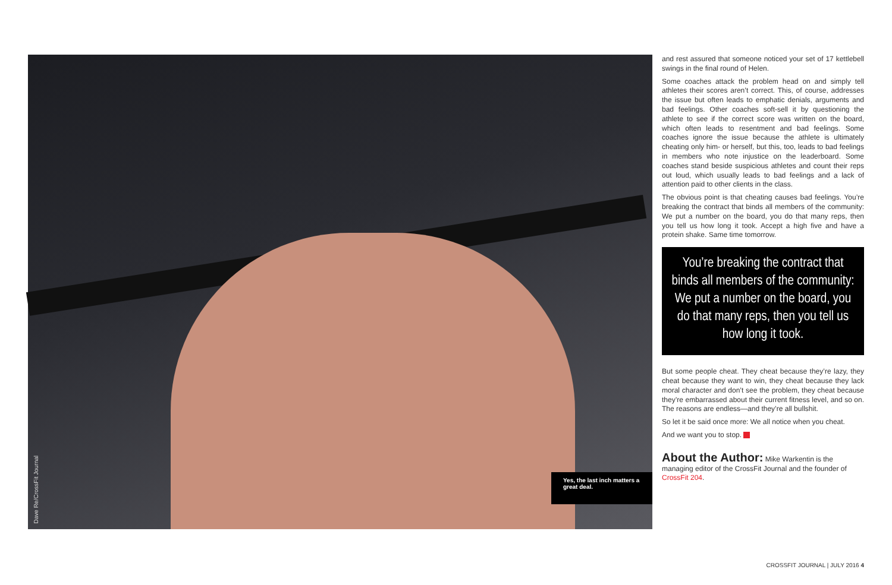Dave Re/CrossFit Journal
Yes, the last inch matters a great deal.
and rest assured that someone noticed your set of 17 kettlebell swings in the final round of Helen.
Some coaches attack the problem head on and simply tell athletes their scores aren’t correct. This, of course, addresses the issue but often leads to emphatic denials, arguments and bad feelings. Other coaches soft-sell it by questioning the athlete to see if the correct score was written on the board, which often leads to resentment and bad feelings. Some coaches ignore the issue because the athlete is ultimately cheating only him- or herself, but this, too, leads to bad feelings in members who note injustice on the leaderboard. Some coaches stand beside suspicious athletes and count their reps out loud, which usually leads to bad feelings and a lack of attention paid to other clients in the class.
The obvious point is that cheating causes bad feelings. You’re breaking the contract that binds all members of the community: We put a number on the board, you do that many reps, then you tell us how long it took. Accept a high five and have a protein shake. Same time tomorrow.
You’re breaking the contract that binds all members of the community: We put a number on the board, you do that many reps, then you tell us how long it took.
But some people cheat. They cheat because they’re lazy, they cheat because they want to win, they cheat because they lack moral character and don’t see the problem, they cheat because they’re embarrassed about their current fitness level, and so on. The reasons are endless—and they’re all bullshit.
So let it be said once more: We all notice when you cheat.
And we want you to stop.
About the Author: Mike Warkentin is the managing editor of the CrossFit Journal and the founder of CrossFit 204.
CROSSFIT JOURNAL | JULY 2016 4